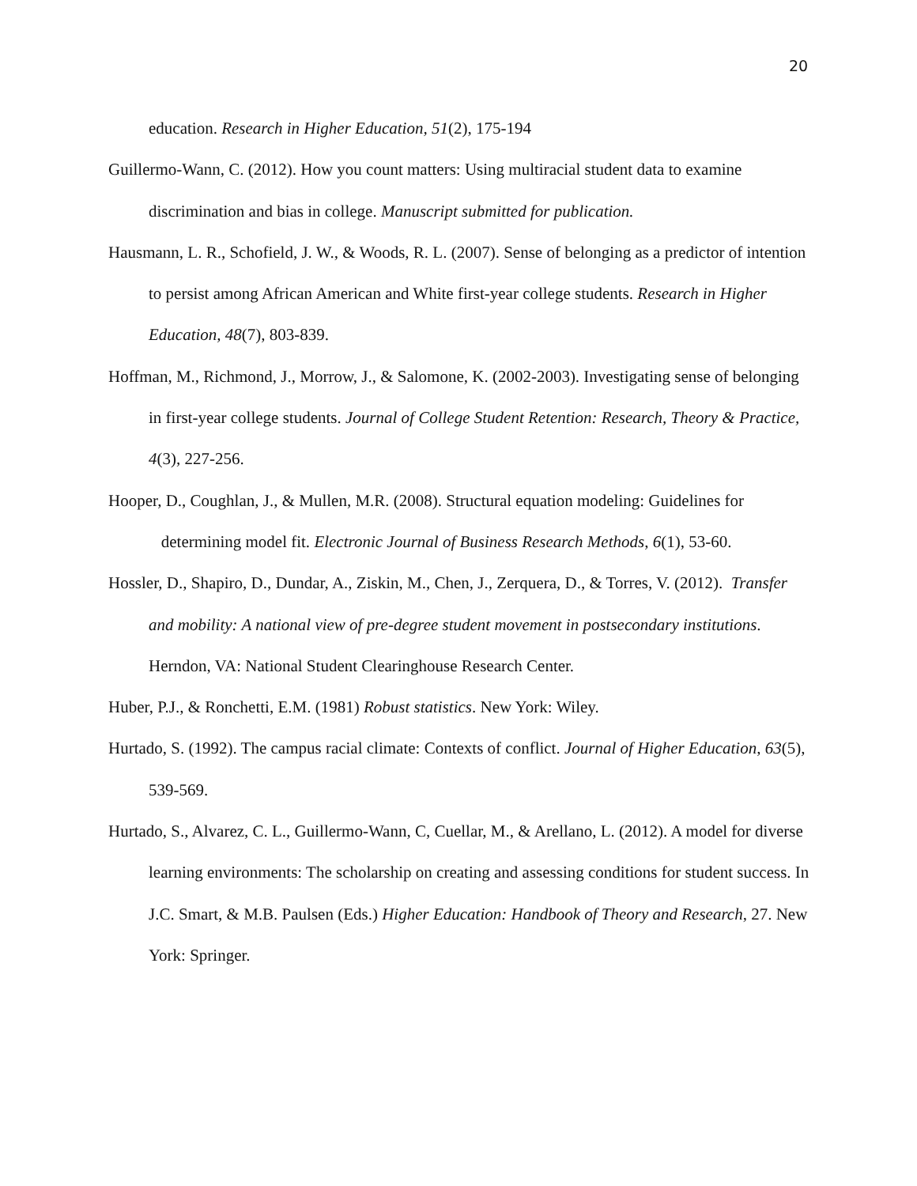20
education. Research in Higher Education, 51(2), 175-194
Guillermo-Wann, C. (2012). How you count matters: Using multiracial student data to examine discrimination and bias in college. Manuscript submitted for publication.
Hausmann, L. R., Schofield, J. W., & Woods, R. L. (2007). Sense of belonging as a predictor of intention to persist among African American and White first-year college students. Research in Higher Education, 48(7), 803-839.
Hoffman, M., Richmond, J., Morrow, J., & Salomone, K. (2002-2003). Investigating sense of belonging in first-year college students. Journal of College Student Retention: Research, Theory & Practice, 4(3), 227-256.
Hooper, D., Coughlan, J., & Mullen, M.R. (2008). Structural equation modeling: Guidelines for determining model fit. Electronic Journal of Business Research Methods, 6(1), 53-60.
Hossler, D., Shapiro, D., Dundar, A., Ziskin, M., Chen, J., Zerquera, D., & Torres, V. (2012). Transfer and mobility: A national view of pre-degree student movement in postsecondary institutions. Herndon, VA: National Student Clearinghouse Research Center.
Huber, P.J., & Ronchetti, E.M. (1981) Robust statistics. New York: Wiley.
Hurtado, S. (1992). The campus racial climate: Contexts of conflict. Journal of Higher Education, 63(5), 539-569.
Hurtado, S., Alvarez, C. L., Guillermo-Wann, C, Cuellar, M., & Arellano, L. (2012). A model for diverse learning environments: The scholarship on creating and assessing conditions for student success. In J.C. Smart, & M.B. Paulsen (Eds.) Higher Education: Handbook of Theory and Research, 27. New York: Springer.